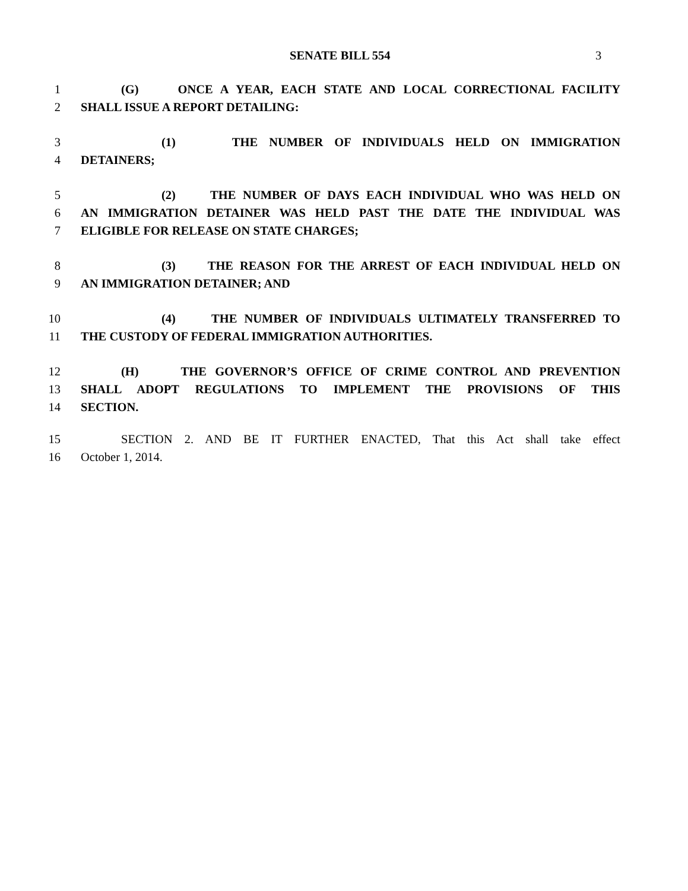SENATE BILL 554 3
1 (G) ONCE A YEAR, EACH STATE AND LOCAL CORRECTIONAL FACILITY
2 SHALL ISSUE A REPORT DETAILING:
3 (1) THE NUMBER OF INDIVIDUALS HELD ON IMMIGRATION
4 DETAINERS;
5 (2) THE NUMBER OF DAYS EACH INDIVIDUAL WHO WAS HELD ON
6 AN IMMIGRATION DETAINER WAS HELD PAST THE DATE THE INDIVIDUAL WAS
7 ELIGIBLE FOR RELEASE ON STATE CHARGES;
8 (3) THE REASON FOR THE ARREST OF EACH INDIVIDUAL HELD ON
9 AN IMMIGRATION DETAINER; AND
10 (4) THE NUMBER OF INDIVIDUALS ULTIMATELY TRANSFERRED TO
11 THE CUSTODY OF FEDERAL IMMIGRATION AUTHORITIES.
12 (H) THE GOVERNOR’S OFFICE OF CRIME CONTROL AND PREVENTION
13 SHALL ADOPT REGULATIONS TO IMPLEMENT THE PROVISIONS OF THIS
14 SECTION.
15 SECTION 2. AND BE IT FURTHER ENACTED, That this Act shall take effect
16 October 1, 2014.